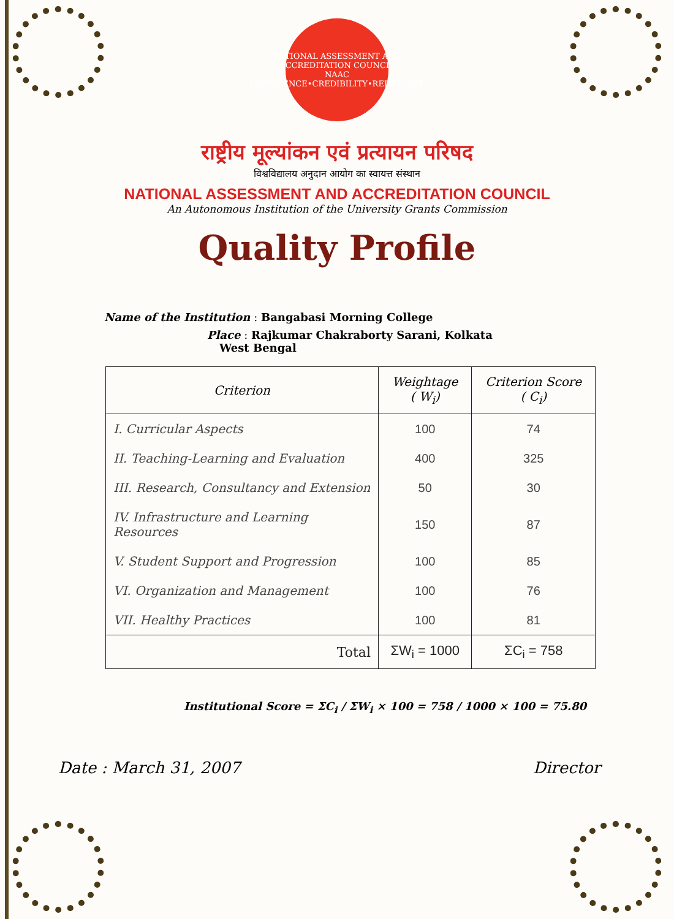NATIONAL ASSESSMENT AND ACCREDITATION COUNCIL
NAAC
EXCELLENCE•CREDIBILITY•RELEVANCE
राष्ट्रीय मूल्यांकन एवं प्रत्यायन परिषद
विश्वविद्यालय अनुदान आयोग का स्वायत्त संस्थान
NATIONAL ASSESSMENT AND ACCREDITATION COUNCIL
An Autonomous Institution of the University Grants Commission
Quality Profile
Name of the Institution : Bangabasi Morning College
Place : Rajkumar Chakraborty Sarani, Kolkata
West Bengal
| Criterion | Weightage ( W<sub>i</sub>) | Criterion Score ( C<sub>i</sub>) |
| --- | --- | --- |
| I. Curricular Aspects | 100 | 74 |
| II. Teaching-Learning and Evaluation | 400 | 325 |
| III. Research, Consultancy and Extension | 50 | 30 |
| IV. Infrastructure and Learning Resources | 150 | 87 |
| V. Student Support and Progression | 100 | 85 |
| VI. Organization and Management | 100 | 76 |
| VII. Healthy Practices | 100 | 81 |
| Total | ΣW<sub>i</sub> = 1000 | ΣC<sub>i</sub> = 758 |
Institutional Score = ΣC<sub>i</sub> / ΣW<sub>i</sub> × 100 = 758 / 1000 × 100 = 75.80
Date : March 31, 2007 Director